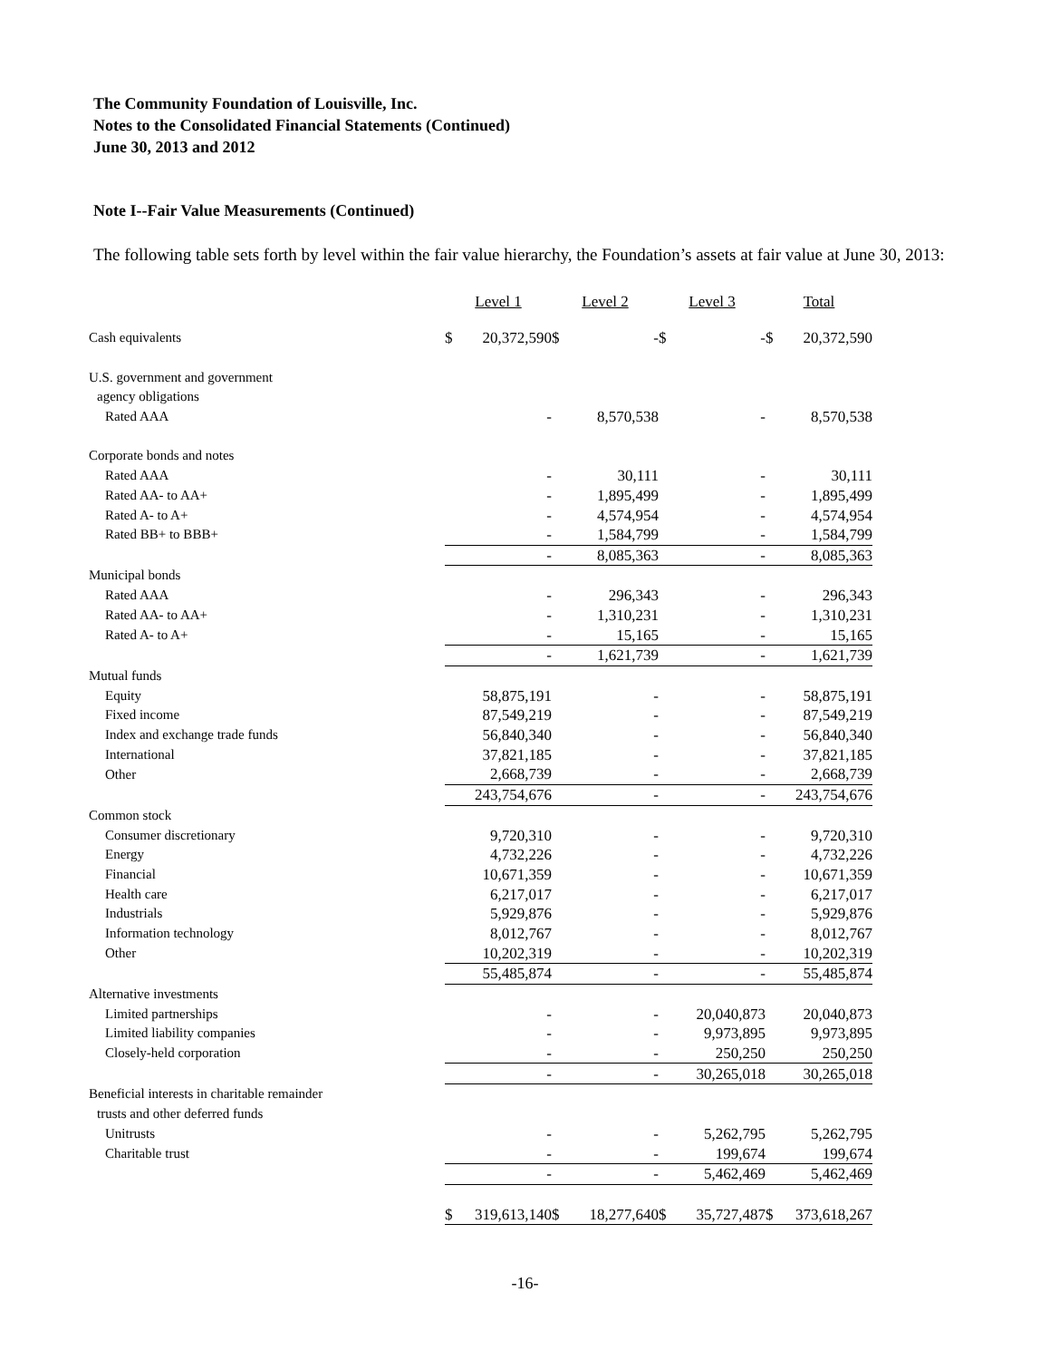The Community Foundation of Louisville, Inc.
Notes to the Consolidated Financial Statements (Continued)
June 30, 2013 and 2012
Note I--Fair Value Measurements (Continued)
The following table sets forth by level within the fair value hierarchy, the Foundation’s assets at fair value at June 30, 2013:
| | Level 1 | | Level 2 | | Level 3 | | Total | |
| Cash equivalents | $ | 20,372,590 | $ | - | $ | - | $ | 20,372,590 |
| U.S. government and government | | | | | | | | |
| agency obligations | | | | | | | | |
| Rated AAA | | - | | 8,570,538 | | - | | 8,570,538 |
| Corporate bonds and notes | | | | | | | | |
| Rated AAA | | - | | 30,111 | | - | | 30,111 |
| Rated AA- to AA+ | | - | | 1,895,499 | | - | | 1,895,499 |
| Rated A- to A+ | | - | | 4,574,954 | | - | | 4,574,954 |
| Rated BB+ to BBB+ | | - | | 1,584,799 | | - | | 1,584,799 |
| | | - | | 8,085,363 | | - | | 8,085,363 |
| Municipal bonds | | | | | | | | |
| Rated AAA | | - | | 296,343 | | - | | 296,343 |
| Rated AA- to AA+ | | - | | 1,310,231 | | - | | 1,310,231 |
| Rated A- to A+ | | - | | 15,165 | | - | | 15,165 |
| | | - | | 1,621,739 | | - | | 1,621,739 |
| Mutual funds | | | | | | | | |
| Equity | | 58,875,191 | | - | | - | | 58,875,191 |
| Fixed income | | 87,549,219 | | - | | - | | 87,549,219 |
| Index and exchange trade funds | | 56,840,340 | | - | | - | | 56,840,340 |
| International | | 37,821,185 | | - | | - | | 37,821,185 |
| Other | | 2,668,739 | | - | | - | | 2,668,739 |
| | | 243,754,676 | | - | | - | | 243,754,676 |
| Common stock | | | | | | | | |
| Consumer discretionary | | 9,720,310 | | - | | - | | 9,720,310 |
| Energy | | 4,732,226 | | - | | - | | 4,732,226 |
| Financial | | 10,671,359 | | - | | - | | 10,671,359 |
| Health care | | 6,217,017 | | - | | - | | 6,217,017 |
| Industrials | | 5,929,876 | | - | | - | | 5,929,876 |
| Information technology | | 8,012,767 | | - | | - | | 8,012,767 |
| Other | | 10,202,319 | | - | | - | | 10,202,319 |
| | | 55,485,874 | | - | | - | | 55,485,874 |
| Alternative investments | | | | | | | | |
| Limited partnerships | | - | | - | | 20,040,873 | | 20,040,873 |
| Limited liability companies | | - | | - | | 9,973,895 | | 9,973,895 |
| Closely-held corporation | | - | | - | | 250,250 | | 250,250 |
| | | - | | - | | 30,265,018 | | 30,265,018 |
| Beneficial interests in charitable remainder | | | | | | | | |
| trusts and other deferred funds | | | | | | | | |
| Unitrusts | | - | | - | | 5,262,795 | | 5,262,795 |
| Charitable trust | | - | | - | | 199,674 | | 199,674 |
| | | - | | - | | 5,462,469 | | 5,462,469 |
| | $ | 319,613,140 | $ | 18,277,640 | $ | 35,727,487 | $ | 373,618,267 |
-16-